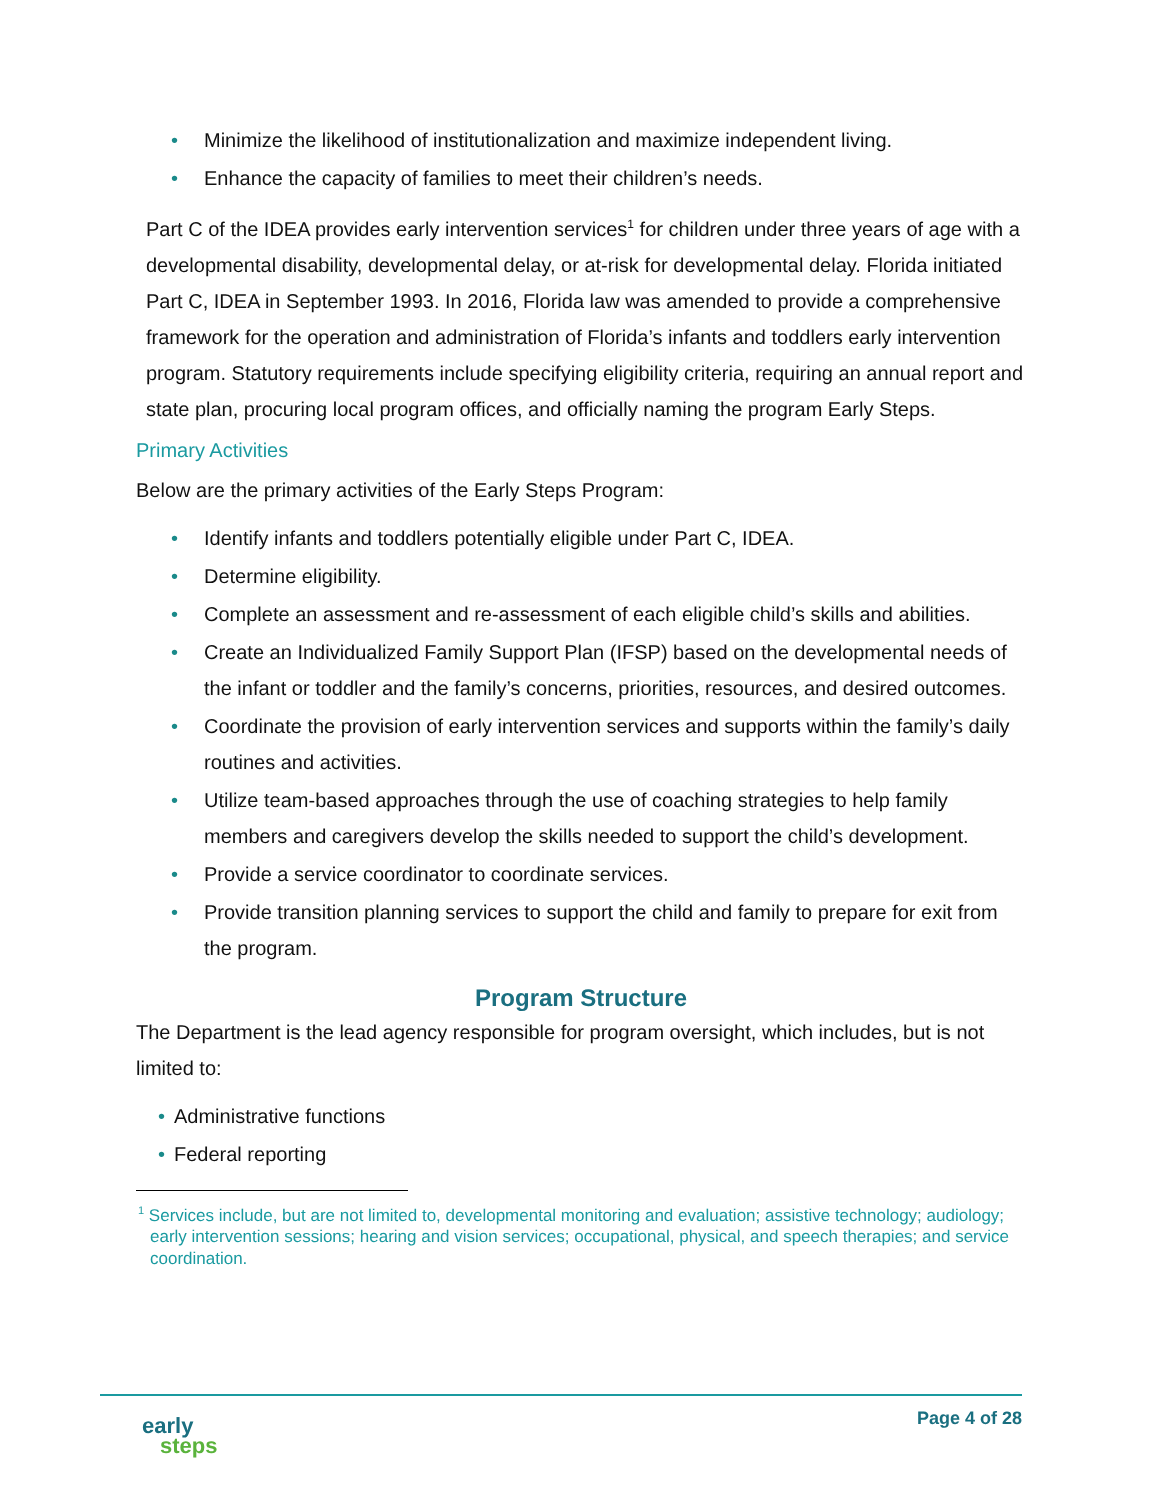• Minimize the likelihood of institutionalization and maximize independent living.
• Enhance the capacity of families to meet their children’s needs.
Part C of the IDEA provides early intervention services<sup>1</sup> for children under three years of age with a developmental disability, developmental delay, or at-risk for developmental delay. Florida initiated Part C, IDEA in September 1993. In 2016, Florida law was amended to provide a comprehensive framework for the operation and administration of Florida’s infants and toddlers early intervention program. Statutory requirements include specifying eligibility criteria, requiring an annual report and state plan, procuring local program offices, and officially naming the program Early Steps.
Primary Activities
Below are the primary activities of the Early Steps Program:
• Identify infants and toddlers potentially eligible under Part C, IDEA.
• Determine eligibility.
• Complete an assessment and re-assessment of each eligible child’s skills and abilities.
• Create an Individualized Family Support Plan (IFSP) based on the developmental needs of the infant or toddler and the family’s concerns, priorities, resources, and desired outcomes.
• Coordinate the provision of early intervention services and supports within the family’s daily routines and activities.
• Utilize team-based approaches through the use of coaching strategies to help family members and caregivers develop the skills needed to support the child’s development.
• Provide a service coordinator to coordinate services.
• Provide transition planning services to support the child and family to prepare for exit from the program.
Program Structure
The Department is the lead agency responsible for program oversight, which includes, but is not limited to:
• Administrative functions
• Federal reporting
<sup>1</sup> Services include, but are not limited to, developmental monitoring and evaluation; assistive technology; audiology; early intervention sessions; hearing and vision services; occupational, physical, and speech therapies; and service coordination.
early
steps
Page 4 of 28